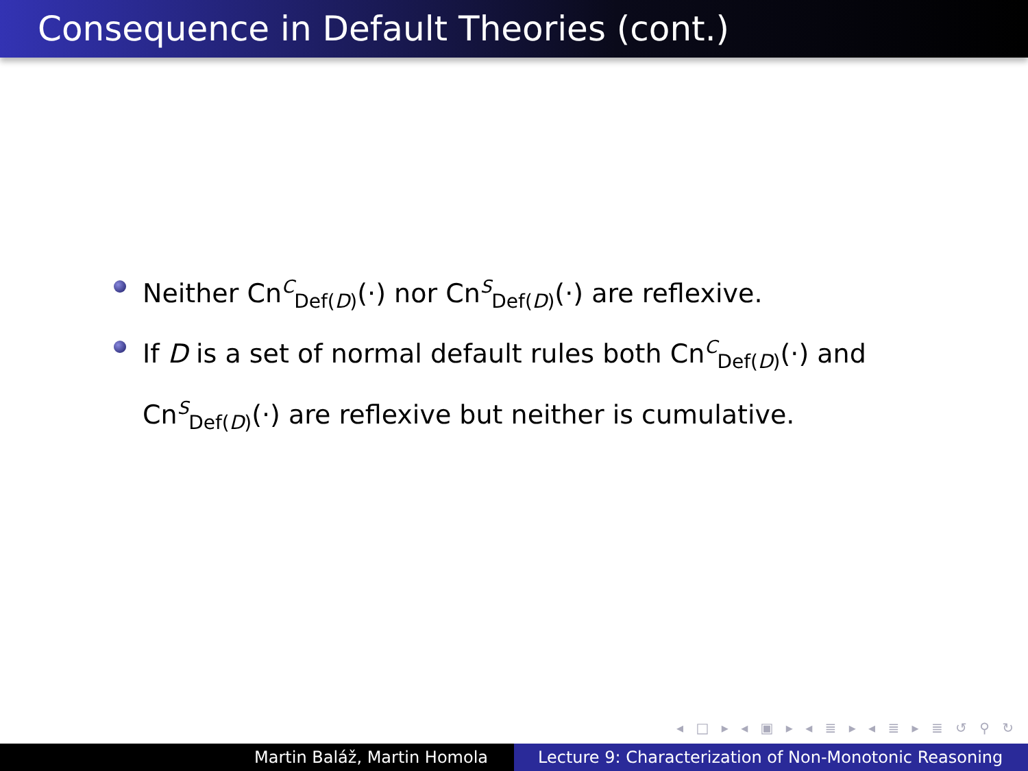Consequence in Default Theories (cont.)
Neither Cn<sup>C</sup><sub>Def(D)</sub>(·) nor Cn<sup>S</sup><sub>Def(D)</sub>(·) are reflexive.
If D is a set of normal default rules both Cn<sup>C</sup><sub>Def(D)</sub>(·) and Cn<sup>S</sup><sub>Def(D)</sub>(·) are reflexive but neither is cumulative.
◂ □ ▸ ◂ ▣ ▸ ◂ ≣ ▸ ◂ ≣ ▸ ≣ ↺ ⚲ ↻
Martin Baláž, Martin Homola Lecture 9: Characterization of Non-Monotonic Reasoning